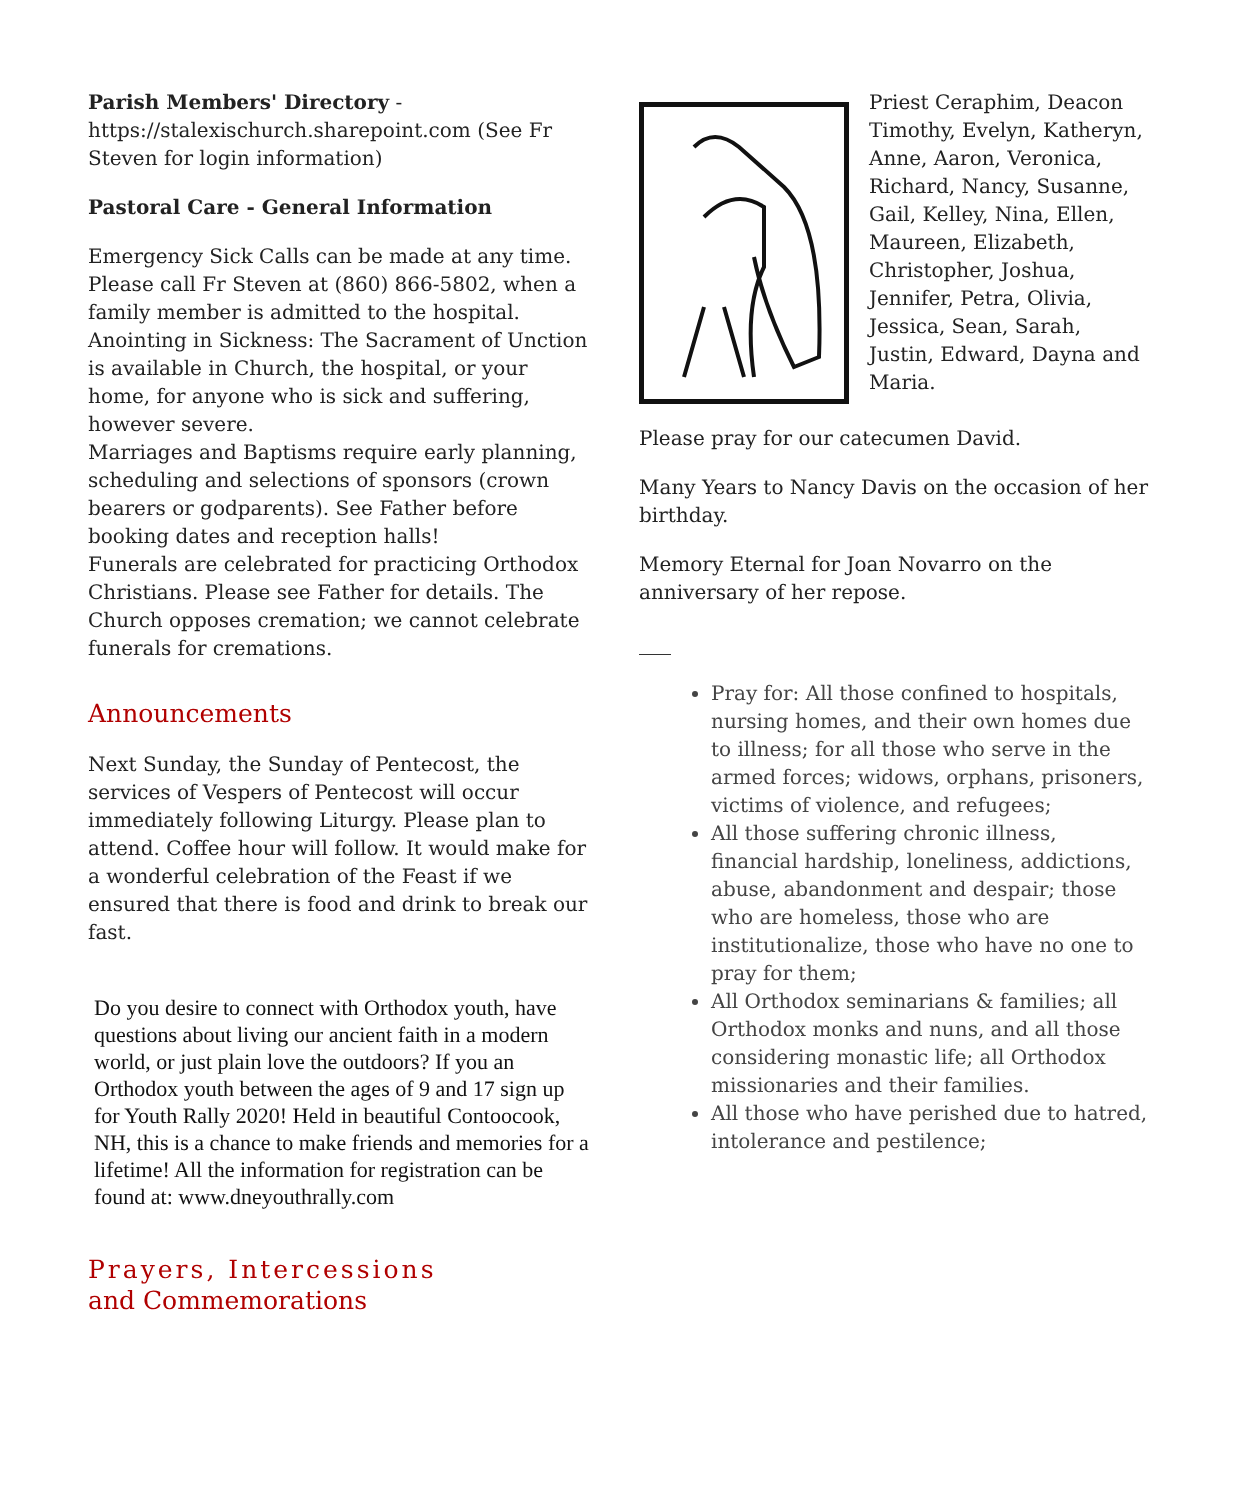Parish Members' Directory - https://stalexischurch.sharepoint.com (See Fr Steven for login information)
Pastoral Care - General Information
Emergency Sick Calls can be made at any time. Please call Fr Steven at (860) 866-5802, when a family member is admitted to the hospital.
Anointing in Sickness: The Sacrament of Unction is available in Church, the hospital, or your home, for anyone who is sick and suffering, however severe.
Marriages and Baptisms require early planning, scheduling and selections of sponsors (crown bearers or godparents). See Father before booking dates and reception halls!
Funerals are celebrated for practicing Orthodox Christians. Please see Father for details. The Church opposes cremation; we cannot celebrate funerals for cremations.
Announcements
Next Sunday, the Sunday of Pentecost, the services of Vespers of Pentecost will occur immediately following Liturgy. Please plan to attend. Coffee hour will follow. It would make for a wonderful celebration of the Feast if we ensured that there is food and drink to break our fast.
Do you desire to connect with Orthodox youth, have questions about living our ancient faith in a modern world, or just plain love the outdoors? If you an Orthodox youth between the ages of 9 and 17 sign up for Youth Rally 2020! Held in beautiful Contoocook, NH, this is a chance to make friends and memories for a lifetime! All the information for registration can be found at: www.dneyouthrally.com
Prayers, Intercessions
and Commemorations
Priest Ceraphim, Deacon Timothy, Evelyn, Katheryn, Anne, Aaron, Veronica, Richard, Nancy, Susanne, Gail, Kelley, Nina, Ellen, Maureen, Elizabeth, Christopher, Joshua, Jennifer, Petra, Olivia, Jessica, Sean, Sarah, Justin, Edward, Dayna and Maria.
Please pray for our catecumen David.
Many Years to Nancy Davis on the occasion of her birthday.
Memory Eternal for Joan Novarro on the anniversary of her repose.
Pray for: All those confined to hospitals, nursing homes, and their own homes due to illness; for all those who serve in the armed forces; widows, orphans, prisoners, victims of violence, and refugees;
All those suffering chronic illness, financial hardship, loneliness, addictions, abuse, abandonment and despair; those who are homeless, those who are institutionalize, those who have no one to pray for them;
All Orthodox seminarians & families; all Orthodox monks and nuns, and all those considering monastic life; all Orthodox missionaries and their families.
All those who have perished due to hatred, intolerance and pestilence;